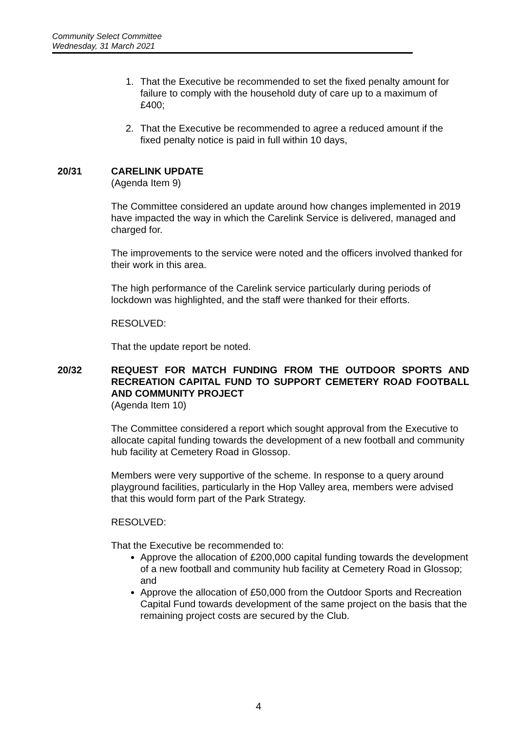Community Select Committee
Wednesday, 31 March 2021
1. That the Executive be recommended to set the fixed penalty amount for failure to comply with the household duty of care up to a maximum of £400;
2. That the Executive be recommended to agree a reduced amount if the fixed penalty notice is paid in full within 10 days,
20/31 CARELINK UPDATE
(Agenda Item 9)
The Committee considered an update around how changes implemented in 2019 have impacted the way in which the Carelink Service is delivered, managed and charged for.
The improvements to the service were noted and the officers involved thanked for their work in this area.
The high performance of the Carelink service particularly during periods of lockdown was highlighted, and the staff were thanked for their efforts.
RESOLVED:
That the update report be noted.
20/32 REQUEST FOR MATCH FUNDING FROM THE OUTDOOR SPORTS AND RECREATION CAPITAL FUND TO SUPPORT CEMETERY ROAD FOOTBALL AND COMMUNITY PROJECT
(Agenda Item 10)
The Committee considered a report which sought approval from the Executive to allocate capital funding towards the development of a new football and community hub facility at Cemetery Road in Glossop.
Members were very supportive of the scheme. In response to a query around playground facilities, particularly in the Hop Valley area, members were advised that this would form part of the Park Strategy.
RESOLVED:
That the Executive be recommended to:
Approve the allocation of £200,000 capital funding towards the development of a new football and community hub facility at Cemetery Road in Glossop; and
Approve the allocation of £50,000 from the Outdoor Sports and Recreation Capital Fund towards development of the same project on the basis that the remaining project costs are secured by the Club.
4